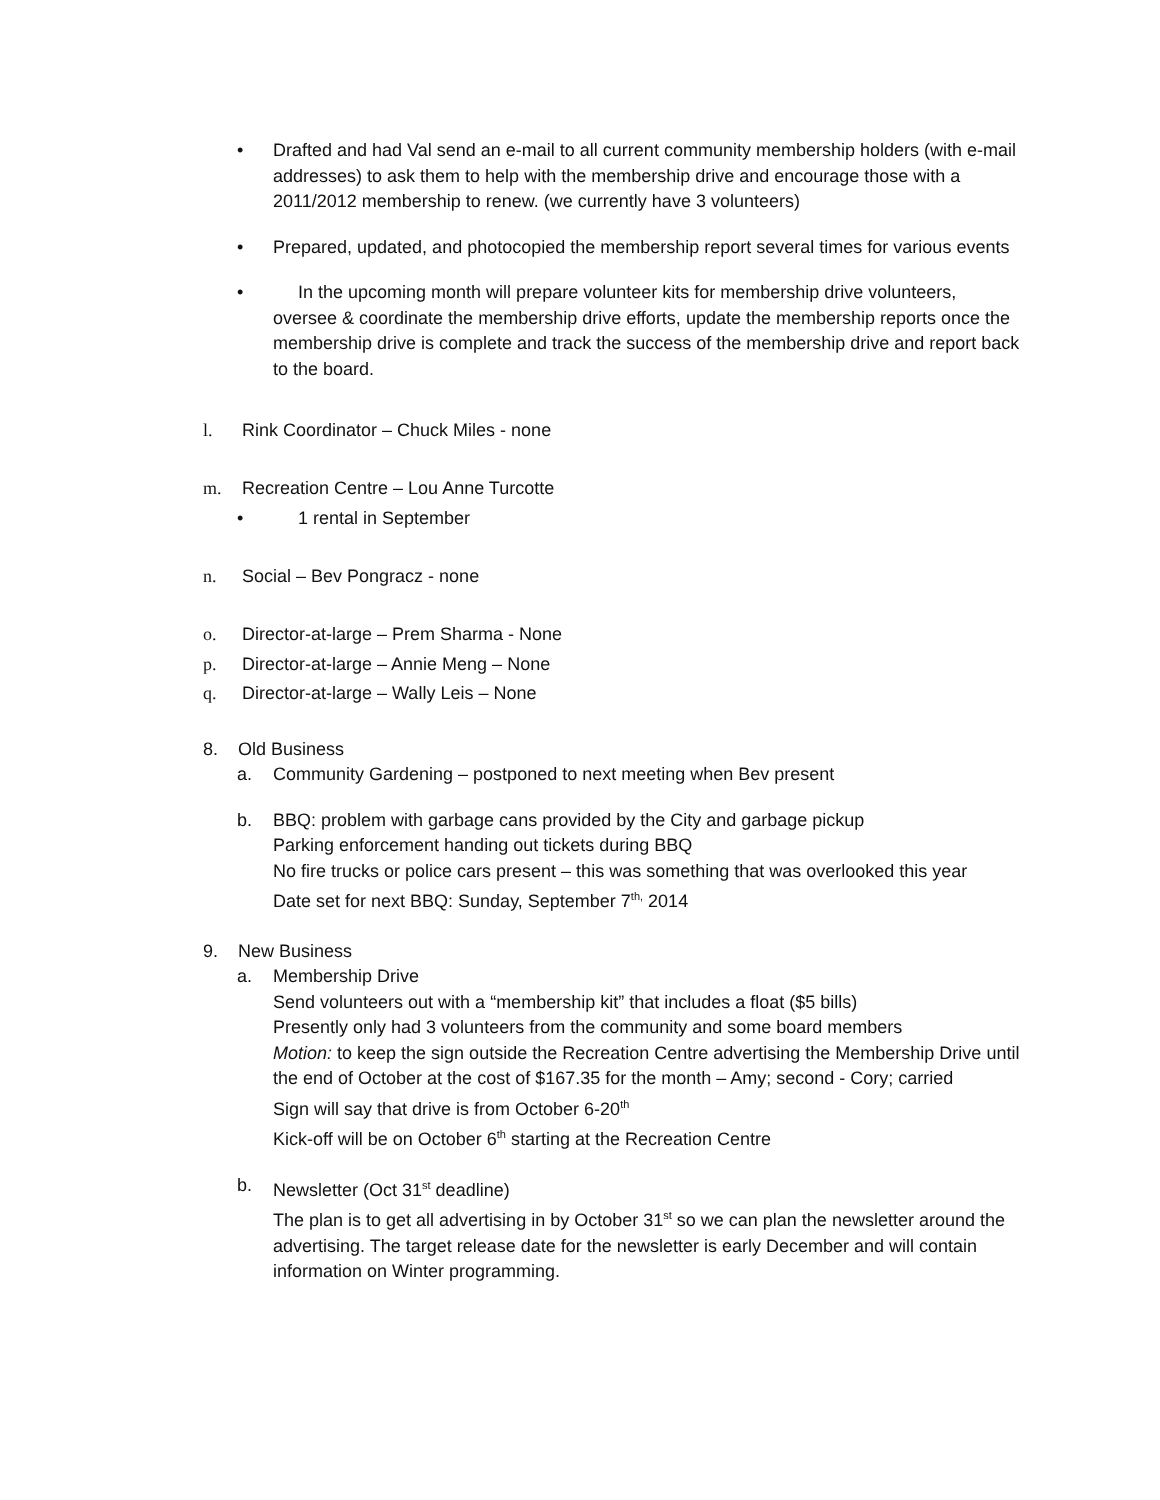• Drafted and had Val send an e-mail to all current community membership holders (with e-mail addresses) to ask them to help with the membership drive and encourage those with a 2011/2012 membership to renew. (we currently have 3 volunteers)
• Prepared, updated, and photocopied the membership report several times for various events
• In the upcoming month will prepare volunteer kits for membership drive volunteers, oversee & coordinate the membership drive efforts, update the membership reports once the membership drive is complete and track the success of the membership drive and report back to the board.
l. Rink Coordinator – Chuck Miles - none
m. Recreation Centre – Lou Anne Turcotte
• 1 rental in September
n. Social – Bev Pongracz - none
o. Director-at-large – Prem Sharma - None
p. Director-at-large – Annie Meng – None
q. Director-at-large – Wally Leis – None
8. Old Business
a. Community Gardening – postponed to next meeting when Bev present
b. BBQ: problem with garbage cans provided by the City and garbage pickup
Parking enforcement handing out tickets during BBQ
No fire trucks or police cars present – this was something that was overlooked this year
Date set for next BBQ: Sunday, September 7<sup>th,</sup> 2014
9. New Business
a. Membership Drive
Send volunteers out with a “membership kit” that includes a float ($5 bills)
Presently only had 3 volunteers from the community and some board members
Motion: to keep the sign outside the Recreation Centre advertising the Membership Drive until the end of October at the cost of $167.35 for the month – Amy; second - Cory; carried
Sign will say that drive is from October 6-20<sup>th</sup>
Kick-off will be on October 6<sup>th</sup> starting at the Recreation Centre
b. Newsletter (Oct 31<sup>st</sup> deadline)
The plan is to get all advertising in by October 31<sup>st</sup> so we can plan the newsletter around the advertising. The target release date for the newsletter is early December and will contain information on Winter programming.